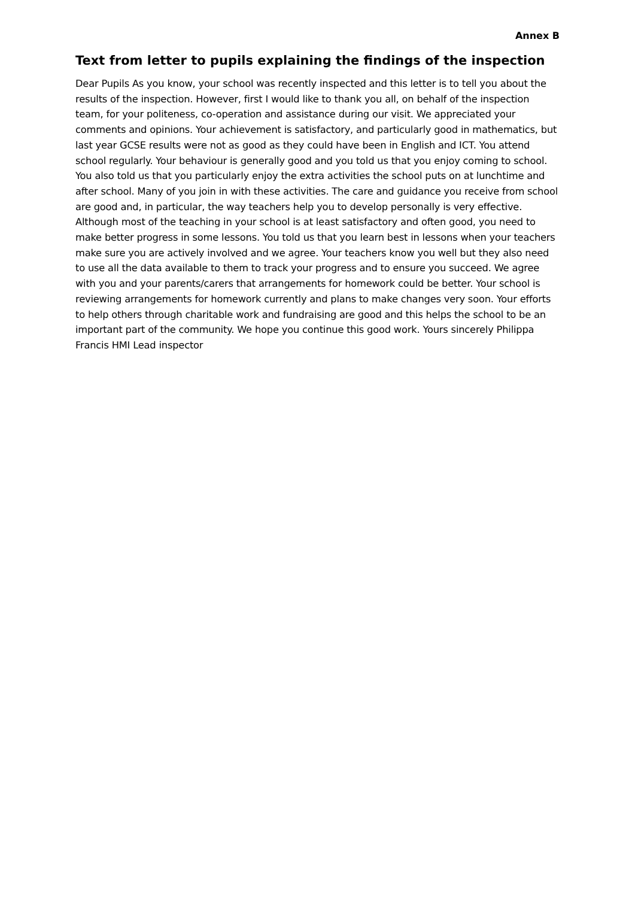Annex B
Text from letter to pupils explaining the findings of the inspection
Dear Pupils As you know, your school was recently inspected and this letter is to tell you about the results of the inspection. However, first I would like to thank you all, on behalf of the inspection team, for your politeness, co-operation and assistance during our visit. We appreciated your comments and opinions. Your achievement is satisfactory, and particularly good in mathematics, but last year GCSE results were not as good as they could have been in English and ICT. You attend school regularly. Your behaviour is generally good and you told us that you enjoy coming to school. You also told us that you particularly enjoy the extra activities the school puts on at lunchtime and after school. Many of you join in with these activities. The care and guidance you receive from school are good and, in particular, the way teachers help you to develop personally is very effective. Although most of the teaching in your school is at least satisfactory and often good, you need to make better progress in some lessons. You told us that you learn best in lessons when your teachers make sure you are actively involved and we agree. Your teachers know you well but they also need to use all the data available to them to track your progress and to ensure you succeed. We agree with you and your parents/carers that arrangements for homework could be better. Your school is reviewing arrangements for homework currently and plans to make changes very soon. Your efforts to help others through charitable work and fundraising are good and this helps the school to be an important part of the community. We hope you continue this good work. Yours sincerely Philippa Francis HMI Lead inspector